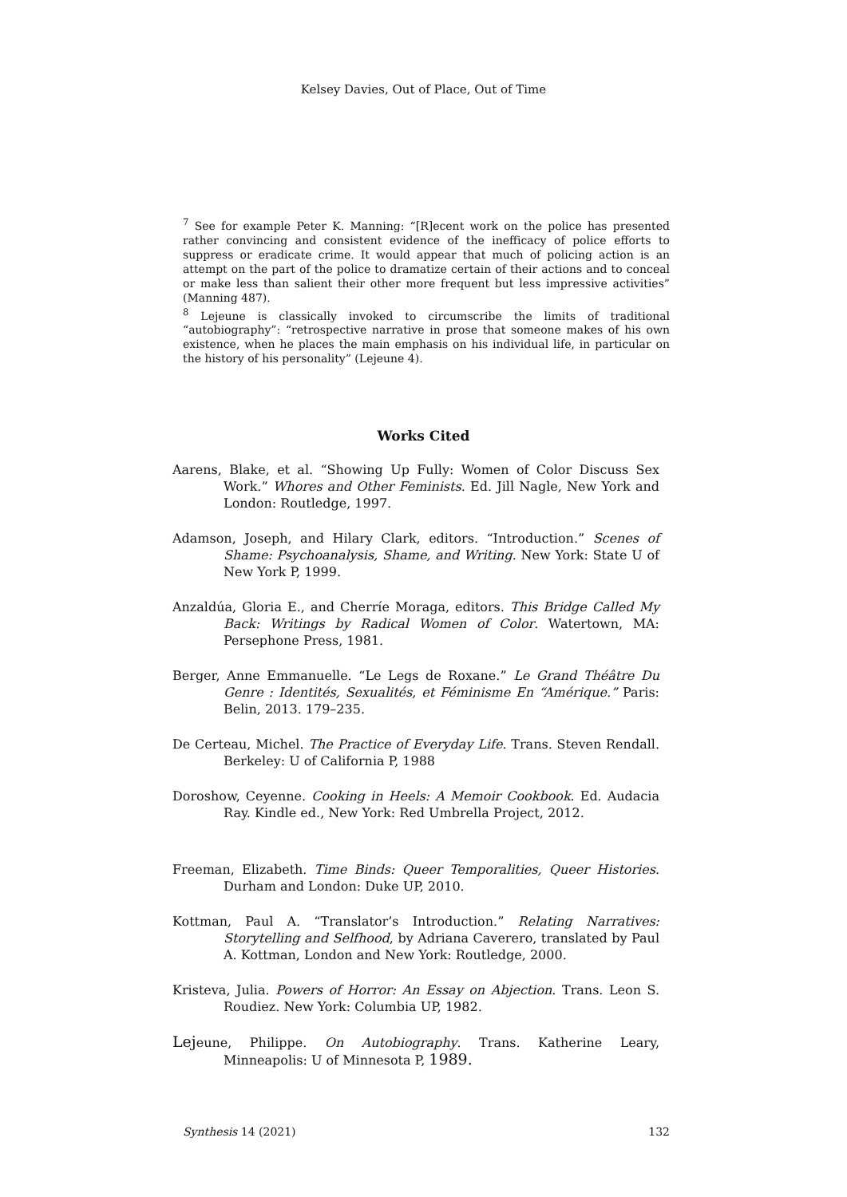Kelsey Davies, Out of Place, Out of Time
<sup>7</sup> See for example Peter K. Manning: “[R]ecent work on the police has presented rather convincing and consistent evidence of the inefficacy of police efforts to suppress or eradicate crime. It would appear that much of policing action is an attempt on the part of the police to dramatize certain of their actions and to conceal or make less than salient their other more frequent but less impressive activities” (Manning 487).
<sup>8</sup> Lejeune is classically invoked to circumscribe the limits of traditional “autobiography”: “retrospective narrative in prose that someone makes of his own existence, when he places the main emphasis on his individual life, in particular on the history of his personality” (Lejeune 4).
Works Cited
Aarens, Blake, et al. “Showing Up Fully: Women of Color Discuss Sex Work.” Whores and Other Feminists. Ed. Jill Nagle, New York and London: Routledge, 1997.
Adamson, Joseph, and Hilary Clark, editors. “Introduction.” Scenes of Shame: Psychoanalysis, Shame, and Writing. New York: State U of New York P, 1999.
Anzaldúa, Gloria E., and Cherríe Moraga, editors. This Bridge Called My Back: Writings by Radical Women of Color. Watertown, MA: Persephone Press, 1981.
Berger, Anne Emmanuelle. “Le Legs de Roxane.” Le Grand Théâtre Du Genre : Identités, Sexualités, et Féminisme En “Amérique.” Paris: Belin, 2013. 179–235.
De Certeau, Michel. The Practice of Everyday Life. Trans. Steven Rendall. Berkeley: U of California P, 1988
Doroshow, Ceyenne. Cooking in Heels: A Memoir Cookbook. Ed. Audacia Ray. Kindle ed., New York: Red Umbrella Project, 2012.
Freeman, Elizabeth. Time Binds: Queer Temporalities, Queer Histories. Durham and London: Duke UP, 2010.
Kottman, Paul A. “Translator’s Introduction.” Relating Narratives: Storytelling and Selfhood, by Adriana Caverero, translated by Paul A. Kottman, London and New York: Routledge, 2000.
Kristeva, Julia. Powers of Horror: An Essay on Abjection. Trans. Leon S. Roudiez. New York: Columbia UP, 1982.
Lejeune, Philippe. On Autobiography. Trans. Katherine Leary, Minneapolis: U of Minnesota P, 1989.
Synthesis 14 (2021) 132